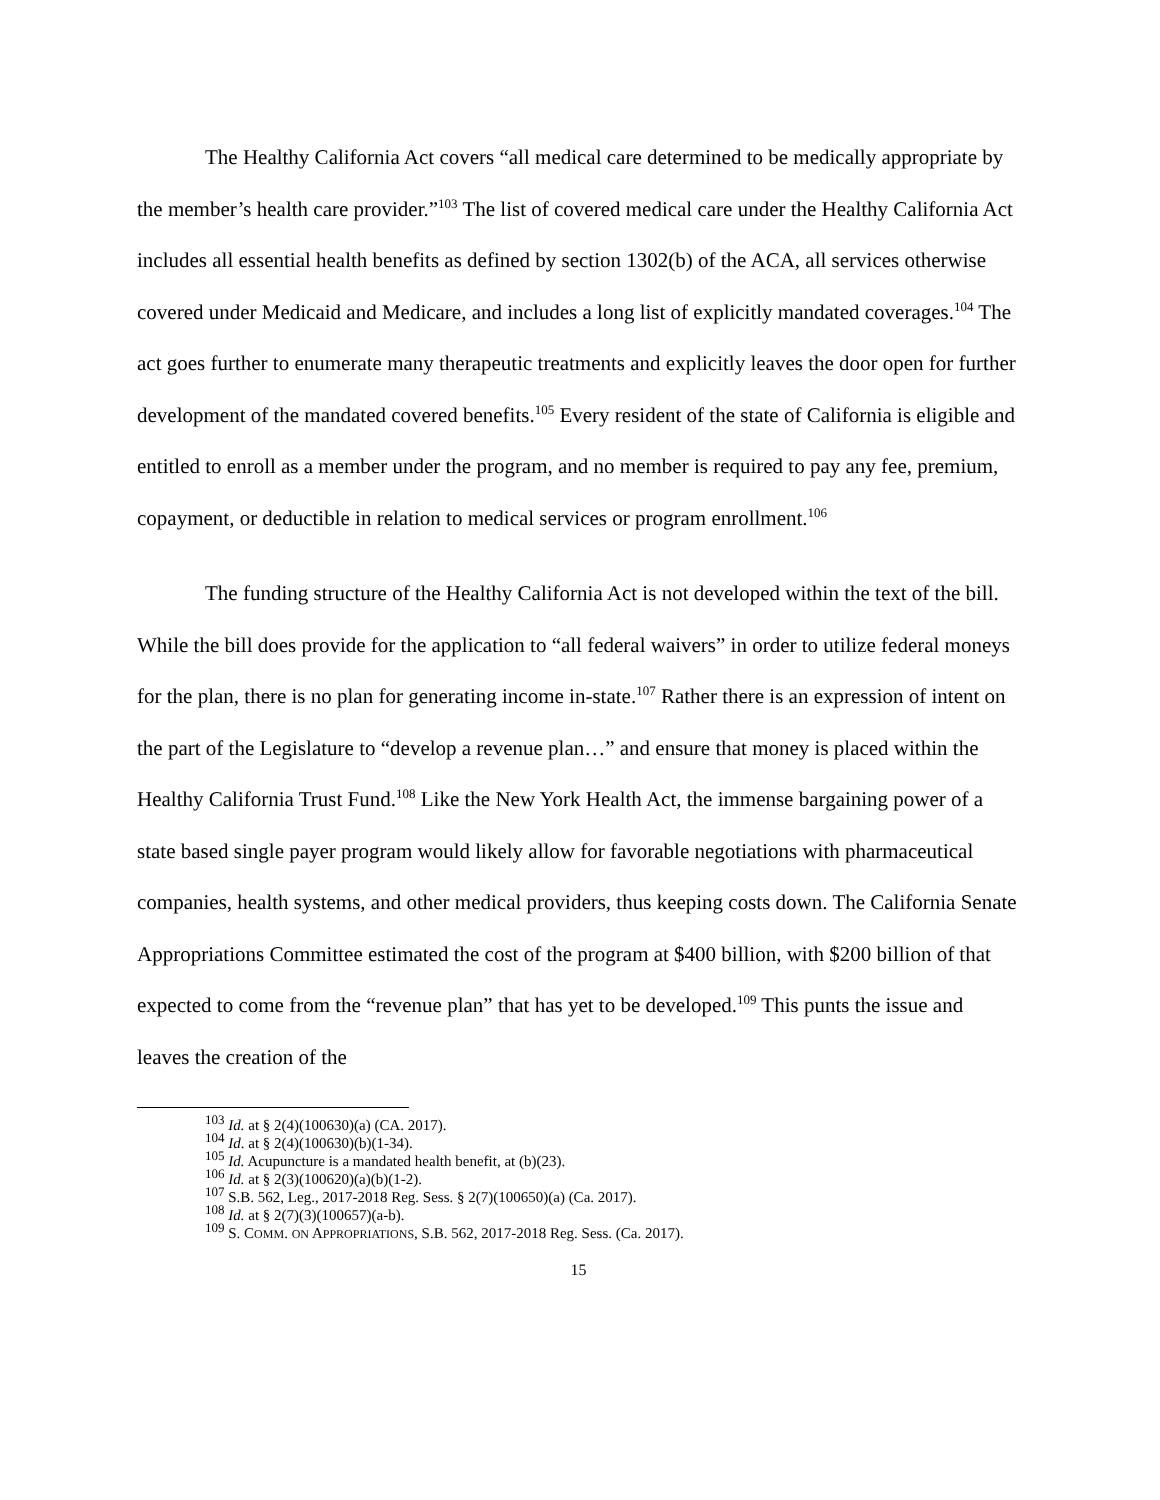The Healthy California Act covers “all medical care determined to be medically appropriate by the member’s health care provider.”<sup>103</sup> The list of covered medical care under the Healthy California Act includes all essential health benefits as defined by section 1302(b) of the ACA, all services otherwise covered under Medicaid and Medicare, and includes a long list of explicitly mandated coverages.<sup>104</sup> The act goes further to enumerate many therapeutic treatments and explicitly leaves the door open for further development of the mandated covered benefits.<sup>105</sup> Every resident of the state of California is eligible and entitled to enroll as a member under the program, and no member is required to pay any fee, premium, copayment, or deductible in relation to medical services or program enrollment.<sup>106</sup>
The funding structure of the Healthy California Act is not developed within the text of the bill. While the bill does provide for the application to “all federal waivers” in order to utilize federal moneys for the plan, there is no plan for generating income in-state.<sup>107</sup> Rather there is an expression of intent on the part of the Legislature to “develop a revenue plan…” and ensure that money is placed within the Healthy California Trust Fund.<sup>108</sup> Like the New York Health Act, the immense bargaining power of a state based single payer program would likely allow for favorable negotiations with pharmaceutical companies, health systems, and other medical providers, thus keeping costs down. The California Senate Appropriations Committee estimated the cost of the program at $400 billion, with $200 billion of that expected to come from the “revenue plan” that has yet to be developed.<sup>109</sup> This punts the issue and leaves the creation of the
<sup>103</sup> Id. at § 2(4)(100630)(a) (CA. 2017).
<sup>104</sup> Id. at § 2(4)(100630)(b)(1-34).
<sup>105</sup> Id. Acupuncture is a mandated health benefit, at (b)(23).
<sup>106</sup> Id. at § 2(3)(100620)(a)(b)(1-2).
<sup>107</sup> S.B. 562, Leg., 2017-2018 Reg. Sess. § 2(7)(100650)(a) (Ca. 2017).
<sup>108</sup> Id. at § 2(7)(3)(100657)(a-b).
<sup>109</sup> S. COMM. ON APPROPRIATIONS, S.B. 562, 2017-2018 Reg. Sess. (Ca. 2017).
15